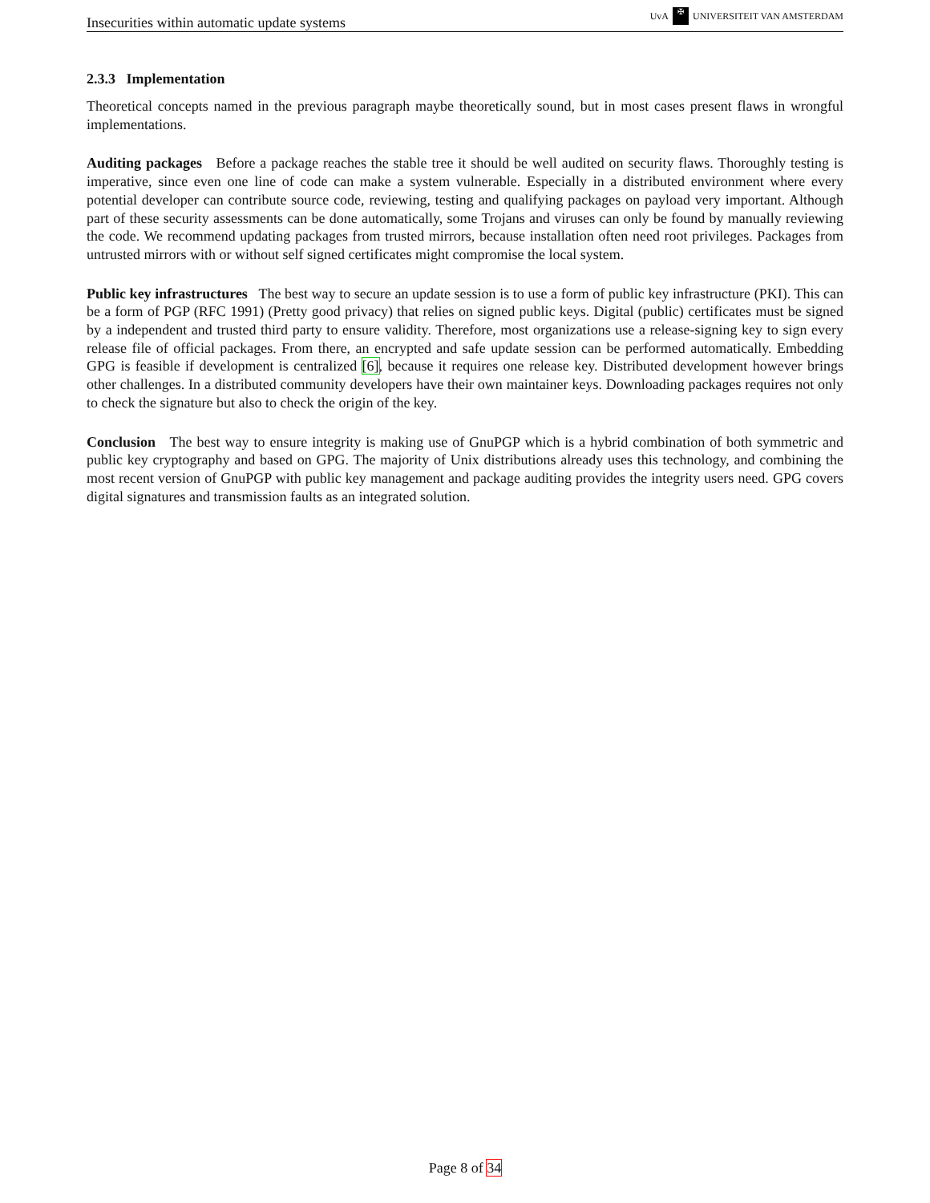Insecurities within automatic update systems UvA ✠ UNIVERSITEIT VAN AMSTERDAM
2.3.3 Implementation
Theoretical concepts named in the previous paragraph maybe theoretically sound, but in most cases present flaws in wrongful implementations.
Auditing packages Before a package reaches the stable tree it should be well audited on security flaws. Thoroughly testing is imperative, since even one line of code can make a system vulnerable. Especially in a distributed environment where every potential developer can contribute source code, reviewing, testing and qualifying packages on payload very important. Although part of these security assessments can be done automatically, some Trojans and viruses can only be found by manually reviewing the code. We recommend updating packages from trusted mirrors, because installation often need root privileges. Packages from untrusted mirrors with or without self signed certificates might compromise the local system.
Public key infrastructures The best way to secure an update session is to use a form of public key infrastructure (PKI). This can be a form of PGP (RFC 1991) (Pretty good privacy) that relies on signed public keys. Digital (public) certificates must be signed by a independent and trusted third party to ensure validity. Therefore, most organizations use a release-signing key to sign every release file of official packages. From there, an encrypted and safe update session can be performed automatically. Embedding GPG is feasible if development is centralized [6], because it requires one release key. Distributed development however brings other challenges. In a distributed community developers have their own maintainer keys. Downloading packages requires not only to check the signature but also to check the origin of the key.
Conclusion The best way to ensure integrity is making use of GnuPGP which is a hybrid combination of both symmetric and public key cryptography and based on GPG. The majority of Unix distributions already uses this technology, and combining the most recent version of GnuPGP with public key management and package auditing provides the integrity users need. GPG covers digital signatures and transmission faults as an integrated solution.
Page 8 of 34